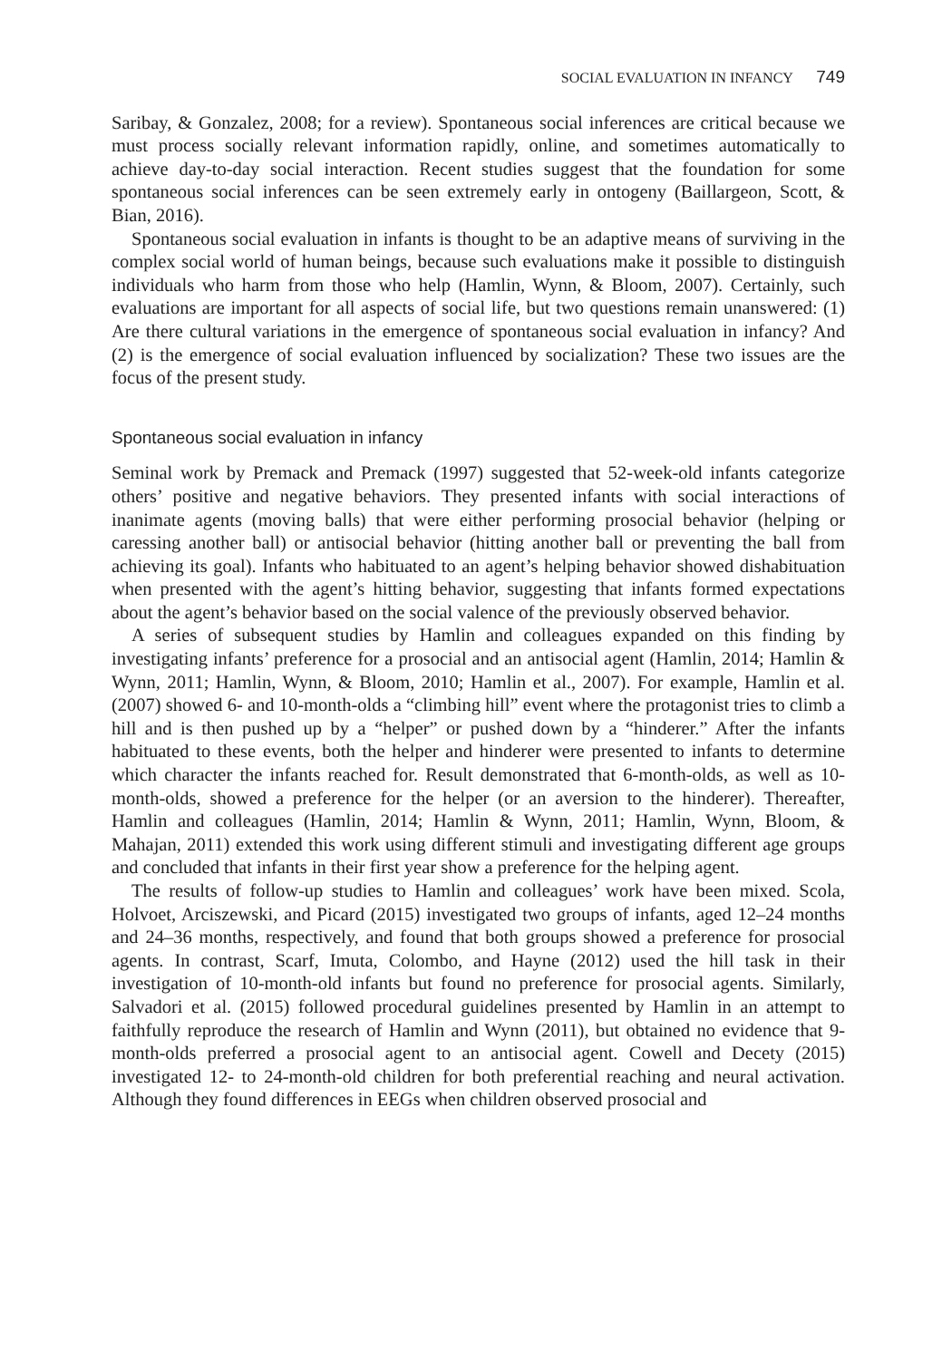SOCIAL EVALUATION IN INFANCY 749
Saribay, & Gonzalez, 2008; for a review). Spontaneous social inferences are critical because we must process socially relevant information rapidly, online, and sometimes automatically to achieve day-to-day social interaction. Recent studies suggest that the foundation for some spontaneous social inferences can be seen extremely early in ontogeny (Baillargeon, Scott, & Bian, 2016).
Spontaneous social evaluation in infants is thought to be an adaptive means of surviving in the complex social world of human beings, because such evaluations make it possible to distinguish individuals who harm from those who help (Hamlin, Wynn, & Bloom, 2007). Certainly, such evaluations are important for all aspects of social life, but two questions remain unanswered: (1) Are there cultural variations in the emergence of spontaneous social evaluation in infancy? And (2) is the emergence of social evaluation influenced by socialization? These two issues are the focus of the present study.
Spontaneous social evaluation in infancy
Seminal work by Premack and Premack (1997) suggested that 52-week-old infants categorize others’ positive and negative behaviors. They presented infants with social interactions of inanimate agents (moving balls) that were either performing prosocial behavior (helping or caressing another ball) or antisocial behavior (hitting another ball or preventing the ball from achieving its goal). Infants who habituated to an agent’s helping behavior showed dishabituation when presented with the agent’s hitting behavior, suggesting that infants formed expectations about the agent’s behavior based on the social valence of the previously observed behavior.
A series of subsequent studies by Hamlin and colleagues expanded on this finding by investigating infants’ preference for a prosocial and an antisocial agent (Hamlin, 2014; Hamlin & Wynn, 2011; Hamlin, Wynn, & Bloom, 2010; Hamlin et al., 2007). For example, Hamlin et al. (2007) showed 6- and 10-month-olds a “climbing hill” event where the protagonist tries to climb a hill and is then pushed up by a “helper” or pushed down by a “hinderer.” After the infants habituated to these events, both the helper and hinderer were presented to infants to determine which character the infants reached for. Result demonstrated that 6-month-olds, as well as 10-month-olds, showed a preference for the helper (or an aversion to the hinderer). Thereafter, Hamlin and colleagues (Hamlin, 2014; Hamlin & Wynn, 2011; Hamlin, Wynn, Bloom, & Mahajan, 2011) extended this work using different stimuli and investigating different age groups and concluded that infants in their first year show a preference for the helping agent.
The results of follow-up studies to Hamlin and colleagues’ work have been mixed. Scola, Holvoet, Arciszewski, and Picard (2015) investigated two groups of infants, aged 12–24 months and 24–36 months, respectively, and found that both groups showed a preference for prosocial agents. In contrast, Scarf, Imuta, Colombo, and Hayne (2012) used the hill task in their investigation of 10-month-old infants but found no preference for prosocial agents. Similarly, Salvadori et al. (2015) followed procedural guidelines presented by Hamlin in an attempt to faithfully reproduce the research of Hamlin and Wynn (2011), but obtained no evidence that 9-month-olds preferred a prosocial agent to an antisocial agent. Cowell and Decety (2015) investigated 12- to 24-month-old children for both preferential reaching and neural activation. Although they found differences in EEGs when children observed prosocial and